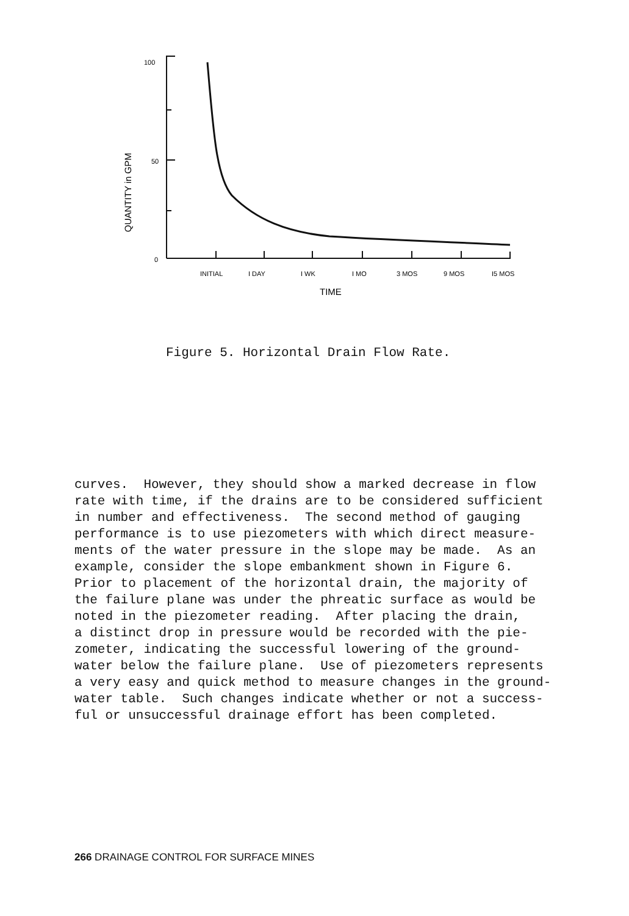100
50
0
QUANTITY in GPM
INITIAL
I DAY
I WK
I MO
3 MOS
9 MOS
I5 MOS
TIME
Figure 5. Horizontal Drain Flow Rate.
curves. However, they should show a marked decrease in flow rate with time, if the drains are to be considered sufficient in number and effectiveness. The second method of gauging performance is to use piezometers with which direct measure- ments of the water pressure in the slope may be made. As an example, consider the slope embankment shown in Figure 6. Prior to placement of the horizontal drain, the majority of the failure plane was under the phreatic surface as would be noted in the piezometer reading. After placing the drain, a distinct drop in pressure would be recorded with the pie- zometer, indicating the successful lowering of the ground- water below the failure plane. Use of piezometers represents a very easy and quick method to measure changes in the ground- water table. Such changes indicate whether or not a success- ful or unsuccessful drainage effort has been completed.
266 DRAINAGE CONTROL FOR SURFACE MINES